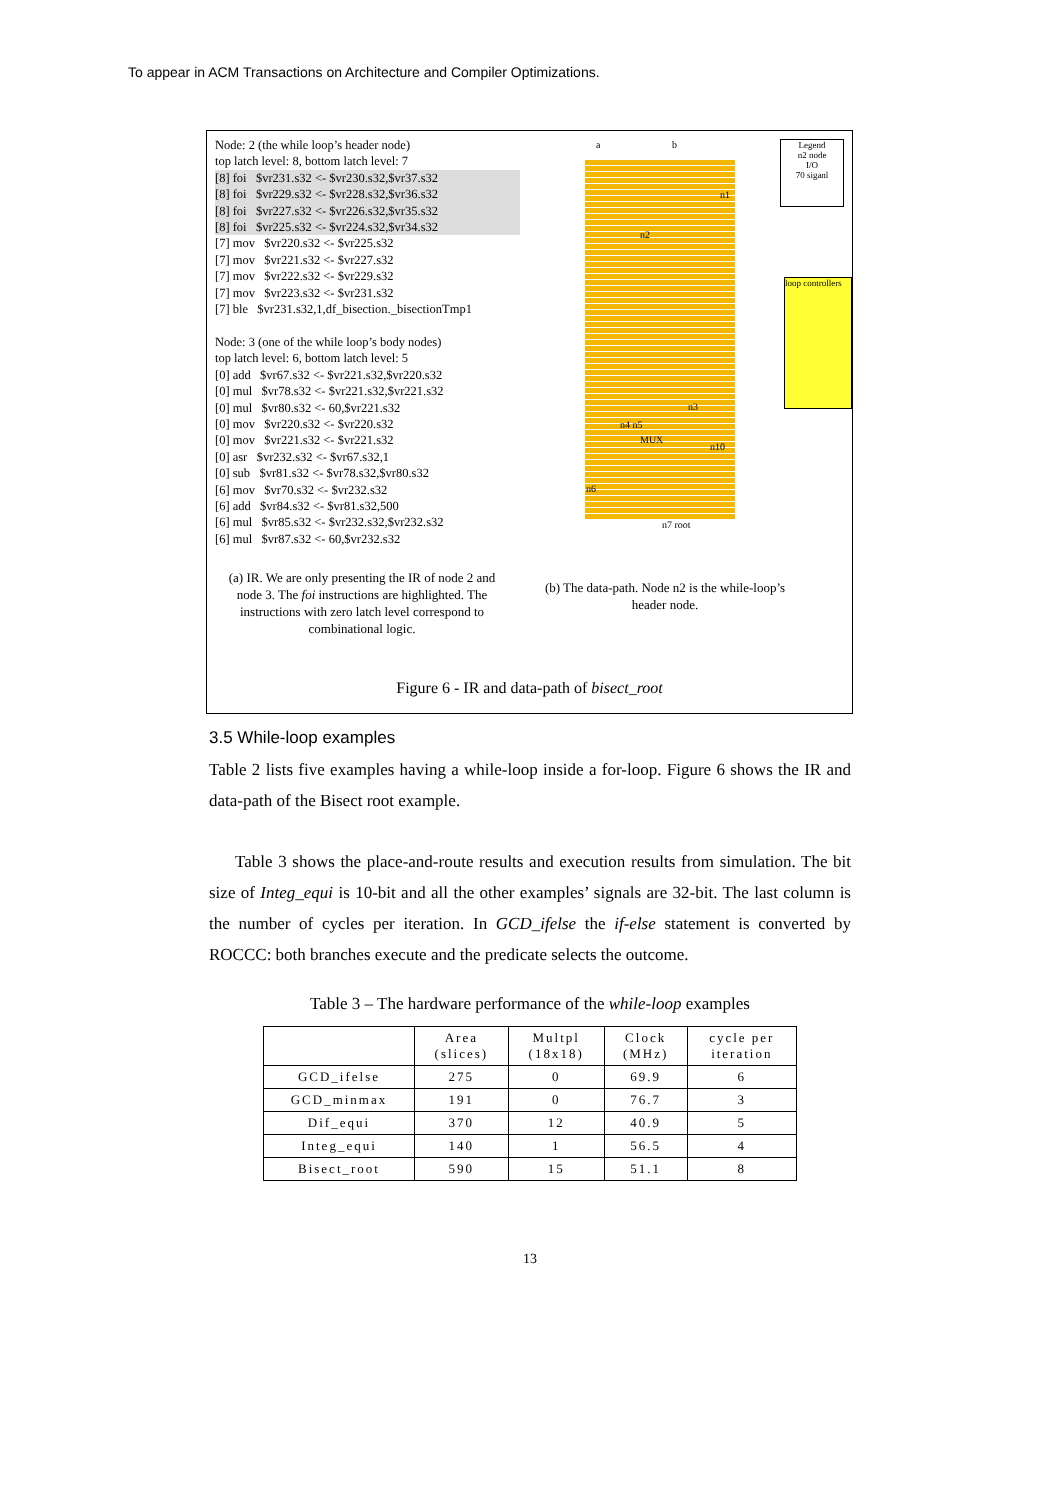To appear in ACM Transactions on Architecture and Compiler Optimizations.
Node: 2 (the while loop’s header node)
top latch level: 8, bottom latch level: 7
[8] foi $vr231.s32 <- $vr230.s32,$vr37.s32
[8] foi $vr229.s32 <- $vr228.s32,$vr36.s32
[8] foi $vr227.s32 <- $vr226.s32,$vr35.s32
[8] foi $vr225.s32 <- $vr224.s32,$vr34.s32
[7] mov $vr220.s32 <- $vr225.s32
[7] mov $vr221.s32 <- $vr227.s32
[7] mov $vr222.s32 <- $vr229.s32
[7] mov $vr223.s32 <- $vr231.s32
[7] ble $vr231.s32,1,df_bisection._bisectionTmp1
Node: 3 (one of the while loop’s body nodes)
top latch level: 6, bottom latch level: 5
[0] add $vr67.s32 <- $vr221.s32,$vr220.s32
[0] mul $vr78.s32 <- $vr221.s32,$vr221.s32
[0] mul $vr80.s32 <- 60,$vr221.s32
[0] mov $vr220.s32 <- $vr220.s32
[0] mov $vr221.s32 <- $vr221.s32
[0] asr $vr232.s32 <- $vr67.s32,1
[0] sub $vr81.s32 <- $vr78.s32,$vr80.s32
[6] mov $vr70.s32 <- $vr232.s32
[6] add $vr84.s32 <- $vr81.s32,500
[6] mul $vr85.s32 <- $vr232.s32,$vr232.s32
[6] mul $vr87.s32 <- 60,$vr232.s32
Legend
n2 node
I/O
70 siganl
loop controllers
a b
n2
n1
n3
n4 n5
MUX
n10
n6
n7 root
(a) IR. We are only presenting the IR of node 2 and node 3. The foi instructions are highlighted. The instructions with zero latch level correspond to combinational logic.
(b) The data-path. Node n2 is the while-loop’s header node.
Figure 6 - IR and data-path of bisect_root
3.5 While-loop examples
Table 2 lists five examples having a while-loop inside a for-loop. Figure 6 shows the IR and data-path of the Bisect root example.
Table 3 shows the place-and-route results and execution results from simulation. The bit size of Integ_equi is 10-bit and all the other examples’ signals are 32-bit. The last column is the number of cycles per iteration. In GCD_ifelse the if-else statement is converted by ROCCC: both branches execute and the predicate selects the outcome.
Table 3 – The hardware performance of the while-loop examples
| | Area (slices) | Multpl (18x18) | Clock (MHz) | cycle per iteration |
| --- | --- | --- | --- | --- |
| GCD_ifelse | 275 | 0 | 69.9 | 6 |
| GCD_minmax | 191 | 0 | 76.7 | 3 |
| Dif_equi | 370 | 12 | 40.9 | 5 |
| Integ_equi | 140 | 1 | 56.5 | 4 |
| Bisect_root | 590 | 15 | 51.1 | 8 |
13